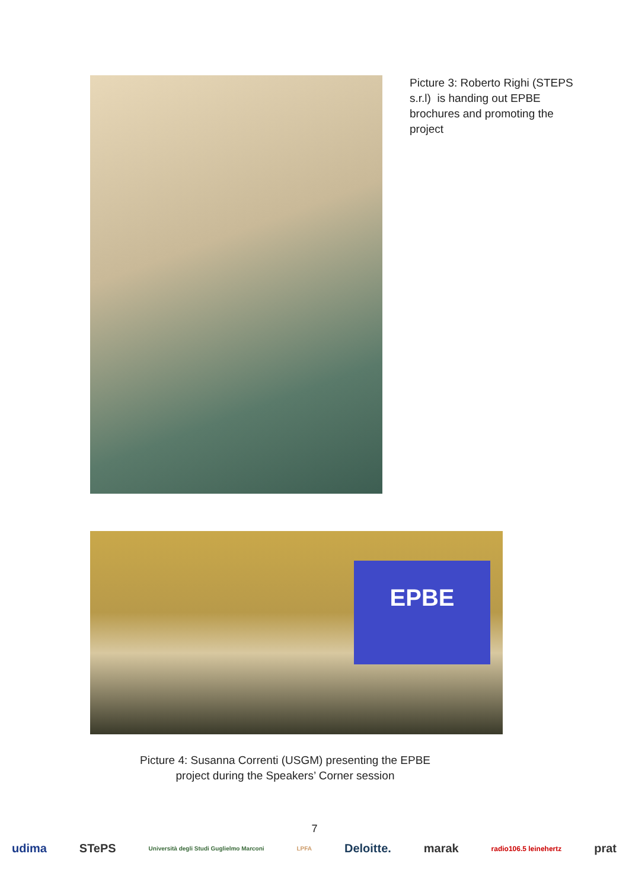Picture 3: Roberto Righi (STEPS s.r.l) is handing out EPBE brochures and promoting the project
EPBE
Picture 4: Susanna Correnti (USGM) presenting the EPBE
project during the Speakers’ Corner session
7
udima STePS Università degli Studi Guglielmo Marconi LPFA Deloitte. marak radio106.5 leinehertz prat